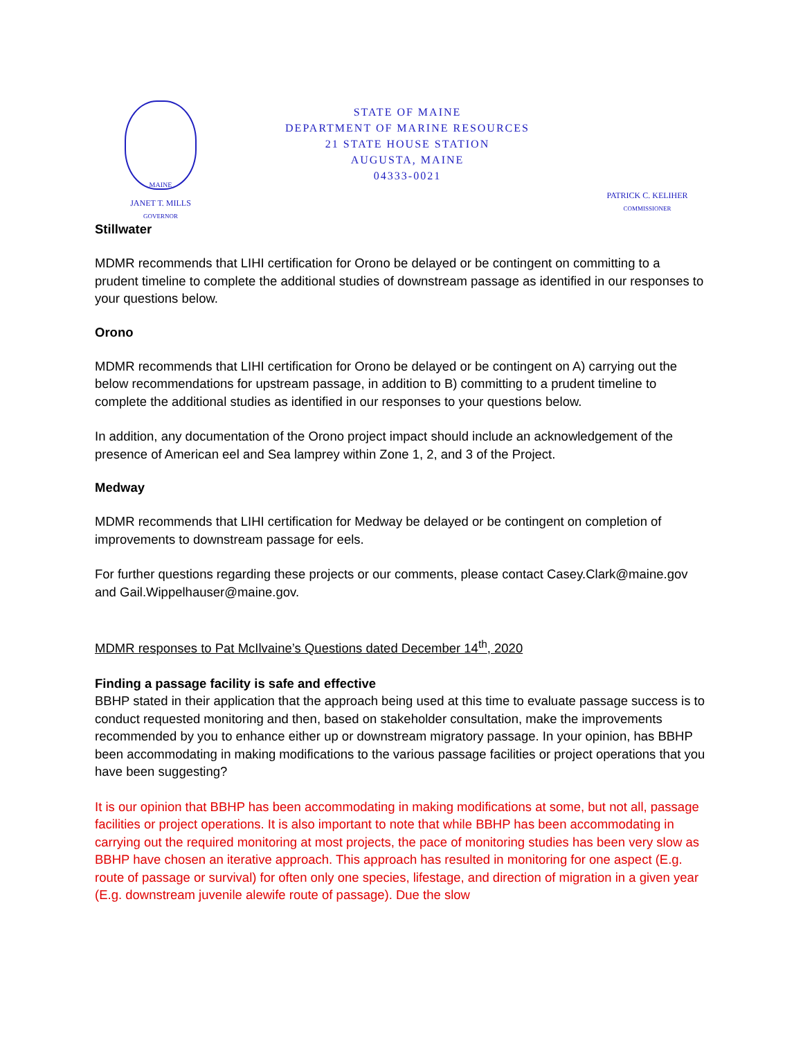MAINE
JANET T. MILLS
GOVERNOR
STATE OF MAINE
DEPARTMENT OF MARINE RESOURCES
21 STATE HOUSE STATION
AUGUSTA, MAINE
04333-0021
PATRICK C. KELIHER
COMMISSIONER
Stillwater
MDMR recommends that LIHI certification for Orono be delayed or be contingent on committing to a prudent timeline to complete the additional studies of downstream passage as identified in our responses to your questions below.
Orono
MDMR recommends that LIHI certification for Orono be delayed or be contingent on A) carrying out the below recommendations for upstream passage, in addition to B) committing to a prudent timeline to complete the additional studies as identified in our responses to your questions below.
In addition, any documentation of the Orono project impact should include an acknowledgement of the presence of American eel and Sea lamprey within Zone 1, 2, and 3 of the Project.
Medway
MDMR recommends that LIHI certification for Medway be delayed or be contingent on completion of improvements to downstream passage for eels.
For further questions regarding these projects or our comments, please contact Casey.Clark@maine.gov and Gail.Wippelhauser@maine.gov.
MDMR responses to Pat McIlvaine’s Questions dated December 14<sup>th</sup>, 2020
Finding a passage facility is safe and effective
BBHP stated in their application that the approach being used at this time to evaluate passage success is to conduct requested monitoring and then, based on stakeholder consultation, make the improvements recommended by you to enhance either up or downstream migratory passage. In your opinion, has BBHP been accommodating in making modifications to the various passage facilities or project operations that you have been suggesting?
It is our opinion that BBHP has been accommodating in making modifications at some, but not all, passage facilities or project operations. It is also important to note that while BBHP has been accommodating in carrying out the required monitoring at most projects, the pace of monitoring studies has been very slow as BBHP have chosen an iterative approach. This approach has resulted in monitoring for one aspect (E.g. route of passage or survival) for often only one species, lifestage, and direction of migration in a given year (E.g. downstream juvenile alewife route of passage). Due the slow